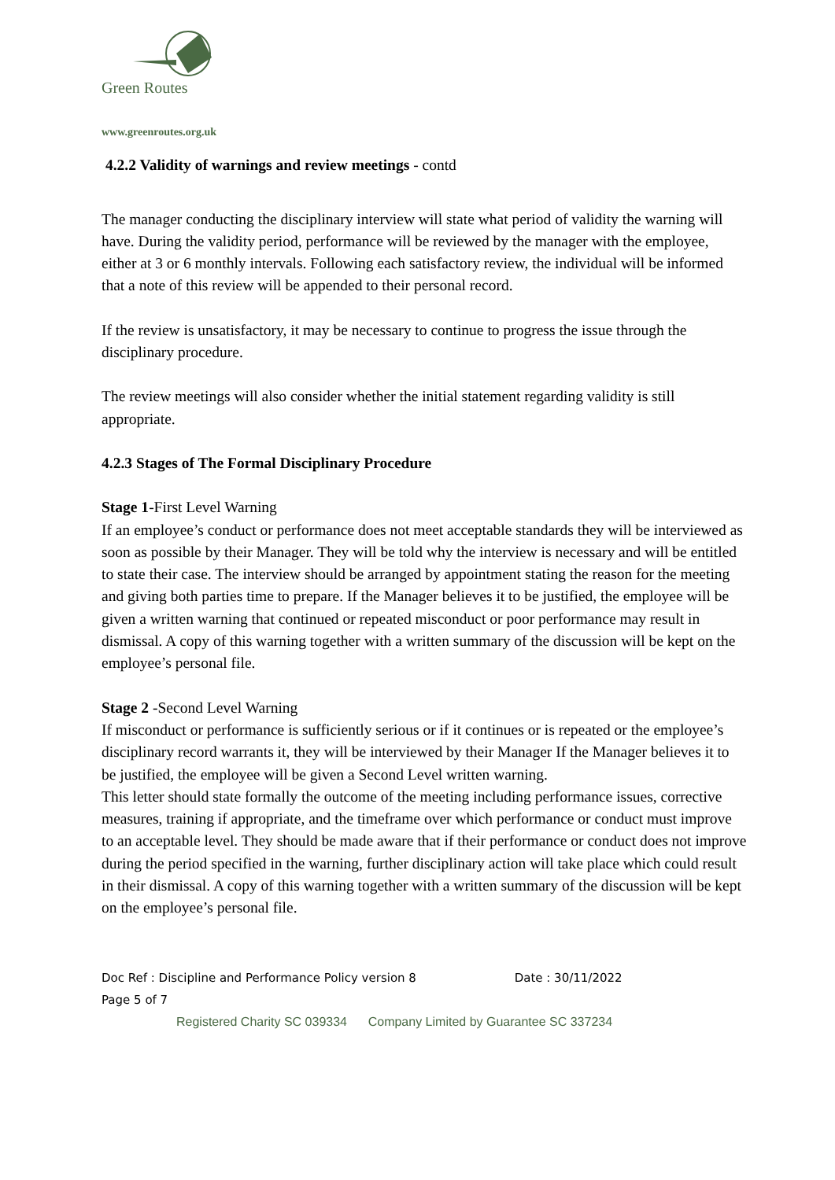Green Routes
www.greenroutes.org.uk
4.2.2 Validity of warnings and review meetings - contd
The manager conducting the disciplinary interview will state what period of validity the warning will have. During the validity period, performance will be reviewed by the manager with the employee, either at 3 or 6 monthly intervals. Following each satisfactory review, the individual will be informed that a note of this review will be appended to their personal record.
If the review is unsatisfactory, it may be necessary to continue to progress the issue through the disciplinary procedure.
The review meetings will also consider whether the initial statement regarding validity is still appropriate.
4.2.3 Stages of The Formal Disciplinary Procedure
Stage 1-First Level Warning
If an employee’s conduct or performance does not meet acceptable standards they will be interviewed as soon as possible by their Manager. They will be told why the interview is necessary and will be entitled to state their case. The interview should be arranged by appointment stating the reason for the meeting and giving both parties time to prepare. If the Manager believes it to be justified, the employee will be given a written warning that continued or repeated misconduct or poor performance may result in dismissal. A copy of this warning together with a written summary of the discussion will be kept on the employee’s personal file.
Stage 2 -Second Level Warning
If misconduct or performance is sufficiently serious or if it continues or is repeated or the employee’s disciplinary record warrants it, they will be interviewed by their Manager If the Manager believes it to be justified, the employee will be given a Second Level written warning.
This letter should state formally the outcome of the meeting including performance issues, corrective measures, training if appropriate, and the timeframe over which performance or conduct must improve to an acceptable level. They should be made aware that if their performance or conduct does not improve during the period specified in the warning, further disciplinary action will take place which could result in their dismissal. A copy of this warning together with a written summary of the discussion will be kept on the employee’s personal file.
Doc Ref : Discipline and Performance Policy version 8 Date : 30/11/2022
Page 5 of 7
Registered Charity SC 039334 Company Limited by Guarantee SC 337234